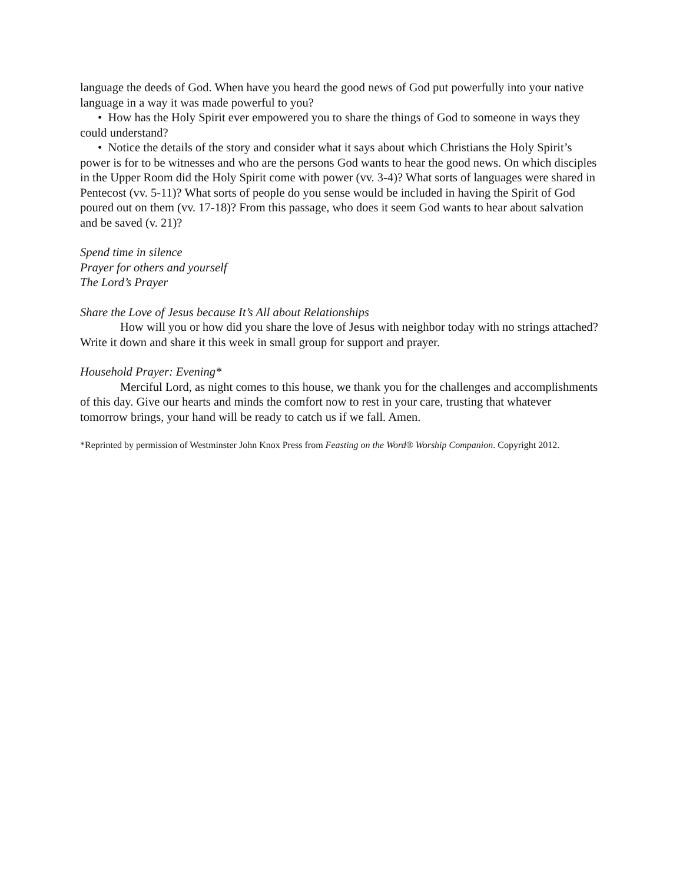language the deeds of God. When have you heard the good news of God put powerfully into your native language in a way it was made powerful to you?
• How has the Holy Spirit ever empowered you to share the things of God to someone in ways they could understand?
• Notice the details of the story and consider what it says about which Christians the Holy Spirit’s power is for to be witnesses and who are the persons God wants to hear the good news. On which disciples in the Upper Room did the Holy Spirit come with power (vv. 3-4)? What sorts of languages were shared in Pentecost (vv. 5-11)? What sorts of people do you sense would be included in having the Spirit of God poured out on them (vv. 17-18)? From this passage, who does it seem God wants to hear about salvation and be saved (v. 21)?
Spend time in silence
Prayer for others and yourself
The Lord’s Prayer
Share the Love of Jesus because It’s All about Relationships
How will you or how did you share the love of Jesus with neighbor today with no strings attached? Write it down and share it this week in small group for support and prayer.
Household Prayer: Evening*
Merciful Lord, as night comes to this house, we thank you for the challenges and accomplishments of this day. Give our hearts and minds the comfort now to rest in your care, trusting that whatever tomorrow brings, your hand will be ready to catch us if we fall. Amen.
*Reprinted by permission of Westminster John Knox Press from Feasting on the Word® Worship Companion. Copyright 2012.